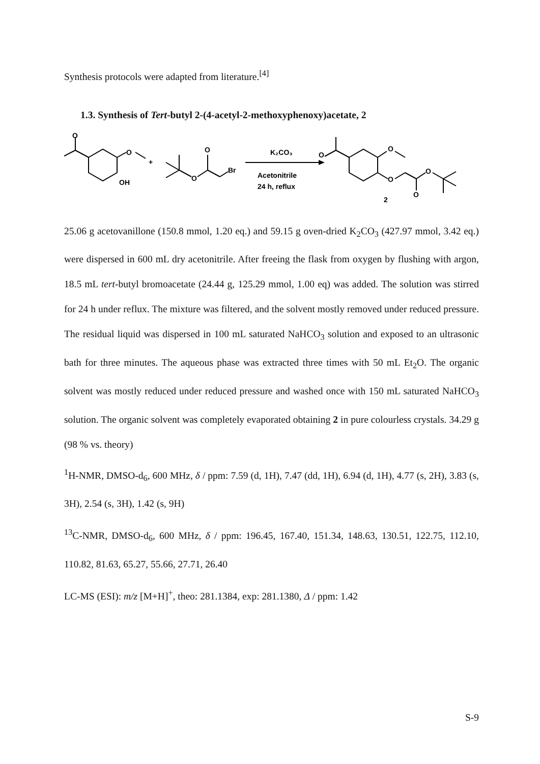Synthesis protocols were adapted from literature.<sup>[4]</sup>
1.3. Synthesis of Tert-butyl 2-(4-acetyl-2-methoxyphenoxy)acetate, 2
O
O
OH
+
O
O
Br
K₂CO₃
Acetonitrile
24 h, reflux
O
O
O
O
O
2
25.06 g acetovanillone (150.8 mmol, 1.20 eq.) and 59.15 g oven-dried K<sub>2</sub>CO<sub>3</sub> (427.97 mmol, 3.42 eq.) were dispersed in 600 mL dry acetonitrile. After freeing the flask from oxygen by flushing with argon, 18.5 mL tert-butyl bromoacetate (24.44 g, 125.29 mmol, 1.00 eq) was added. The solution was stirred for 24 h under reflux. The mixture was filtered, and the solvent mostly removed under reduced pressure. The residual liquid was dispersed in 100 mL saturated NaHCO<sub>3</sub> solution and exposed to an ultrasonic bath for three minutes. The aqueous phase was extracted three times with 50 mL Et<sub>2</sub>O. The organic solvent was mostly reduced under reduced pressure and washed once with 150 mL saturated NaHCO<sub>3</sub> solution. The organic solvent was completely evaporated obtaining 2 in pure colourless crystals. 34.29 g (98 % vs. theory)
<sup>1</sup>H-NMR, DMSO-d<sub>6</sub>, 600 MHz, δ / ppm: 7.59 (d, 1H), 7.47 (dd, 1H), 6.94 (d, 1H), 4.77 (s, 2H), 3.83 (s, 3H), 2.54 (s, 3H), 1.42 (s, 9H)
<sup>13</sup>C-NMR, DMSO-d<sub>6</sub>, 600 MHz, δ / ppm: 196.45, 167.40, 151.34, 148.63, 130.51, 122.75, 112.10, 110.82, 81.63, 65.27, 55.66, 27.71, 26.40
LC-MS (ESI): m/z [M+H]<sup>+</sup>, theo: 281.1384, exp: 281.1380, Δ / ppm: 1.42
S-9